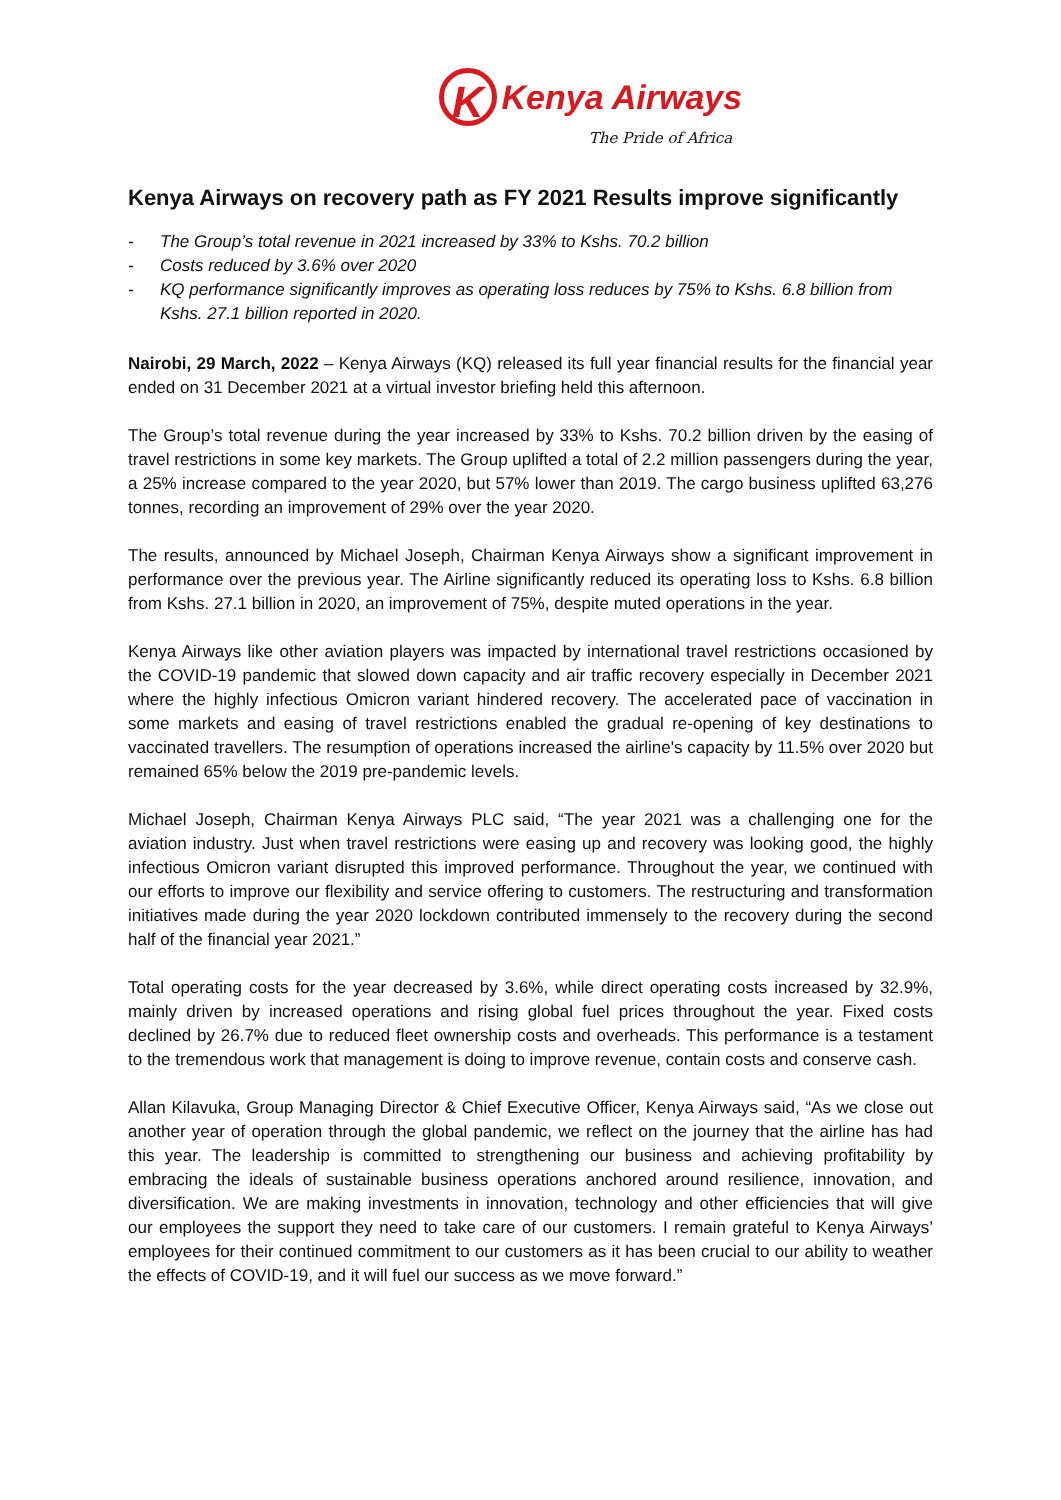K Kenya Airways
The Pride of Africa
Kenya Airways on recovery path as FY 2021 Results improve significantly
- The Group’s total revenue in 2021 increased by 33% to Kshs. 70.2 billion
- Costs reduced by 3.6% over 2020
- KQ performance significantly improves as operating loss reduces by 75% to Kshs. 6.8 billion from Kshs. 27.1 billion reported in 2020.
Nairobi, 29 March, 2022 – Kenya Airways (KQ) released its full year financial results for the financial year ended on 31 December 2021 at a virtual investor briefing held this afternoon.
The Group’s total revenue during the year increased by 33% to Kshs. 70.2 billion driven by the easing of travel restrictions in some key markets. The Group uplifted a total of 2.2 million passengers during the year, a 25% increase compared to the year 2020, but 57% lower than 2019. The cargo business uplifted 63,276 tonnes, recording an improvement of 29% over the year 2020.
The results, announced by Michael Joseph, Chairman Kenya Airways show a significant improvement in performance over the previous year. The Airline significantly reduced its operating loss to Kshs. 6.8 billion from Kshs. 27.1 billion in 2020, an improvement of 75%, despite muted operations in the year.
Kenya Airways like other aviation players was impacted by international travel restrictions occasioned by the COVID-19 pandemic that slowed down capacity and air traffic recovery especially in December 2021 where the highly infectious Omicron variant hindered recovery. The accelerated pace of vaccination in some markets and easing of travel restrictions enabled the gradual re-opening of key destinations to vaccinated travellers. The resumption of operations increased the airline's capacity by 11.5% over 2020 but remained 65% below the 2019 pre-pandemic levels.
Michael Joseph, Chairman Kenya Airways PLC said, “The year 2021 was a challenging one for the aviation industry. Just when travel restrictions were easing up and recovery was looking good, the highly infectious Omicron variant disrupted this improved performance. Throughout the year, we continued with our efforts to improve our flexibility and service offering to customers. The restructuring and transformation initiatives made during the year 2020 lockdown contributed immensely to the recovery during the second half of the financial year 2021.”
Total operating costs for the year decreased by 3.6%, while direct operating costs increased by 32.9%, mainly driven by increased operations and rising global fuel prices throughout the year. Fixed costs declined by 26.7% due to reduced fleet ownership costs and overheads. This performance is a testament to the tremendous work that management is doing to improve revenue, contain costs and conserve cash.
Allan Kilavuka, Group Managing Director & Chief Executive Officer, Kenya Airways said, “As we close out another year of operation through the global pandemic, we reflect on the journey that the airline has had this year. The leadership is committed to strengthening our business and achieving profitability by embracing the ideals of sustainable business operations anchored around resilience, innovation, and diversification. We are making investments in innovation, technology and other efficiencies that will give our employees the support they need to take care of our customers. I remain grateful to Kenya Airways’ employees for their continued commitment to our customers as it has been crucial to our ability to weather the effects of COVID-19, and it will fuel our success as we move forward.”